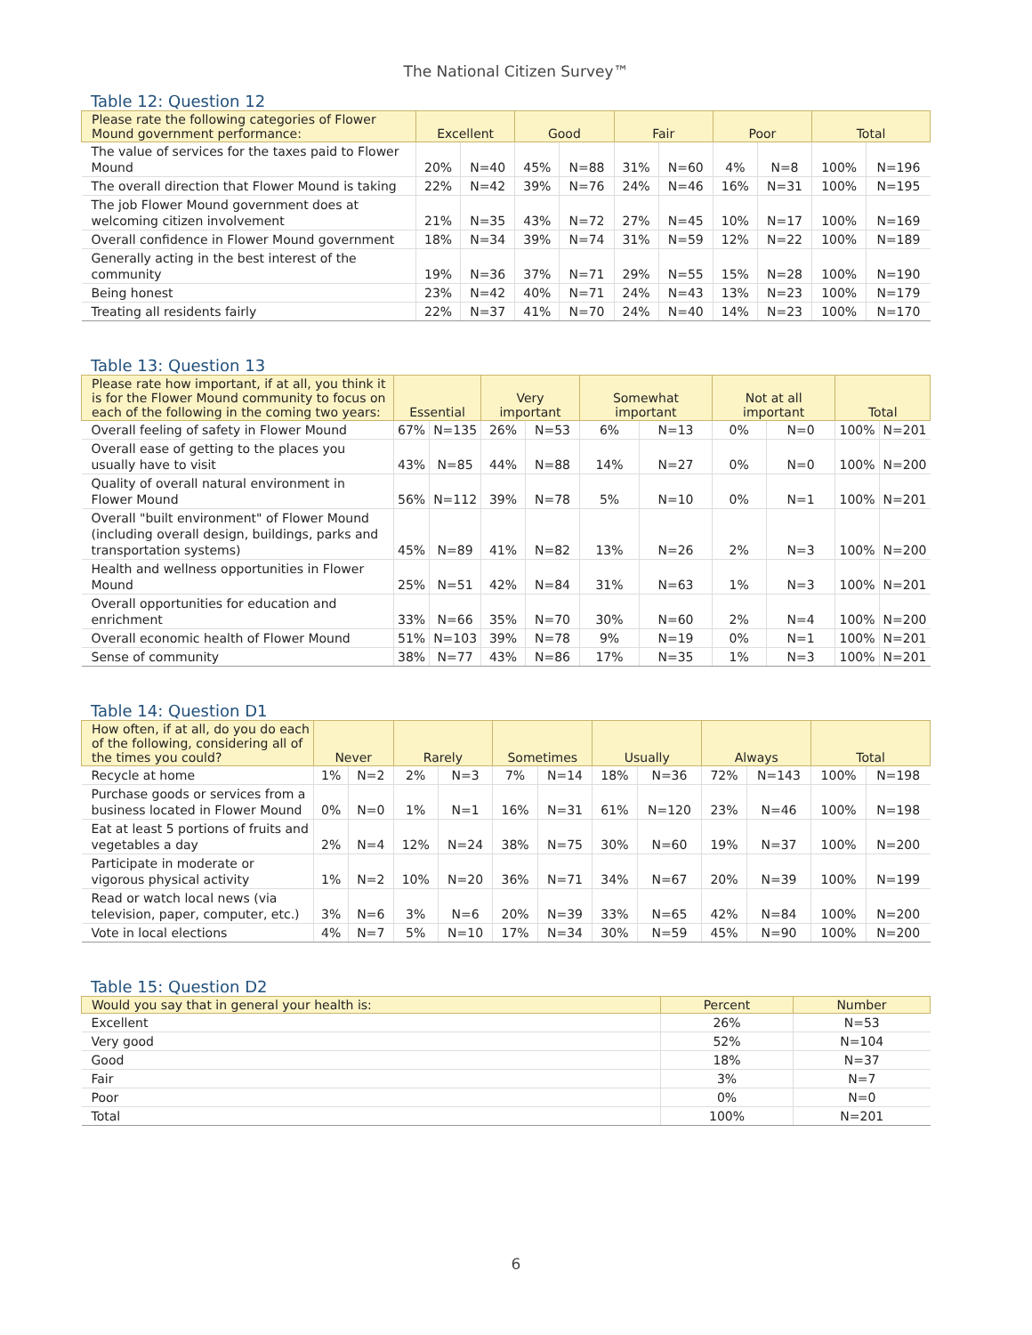The National Citizen Survey™
Table 12: Question 12
| Please rate the following categories of Flower Mound government performance: | Excellent | | Good | | Fair | | Poor | | Total | |
| --- | --- | --- | --- | --- | --- | --- | --- | --- | --- | --- |
| The value of services for the taxes paid to Flower Mound | 20% | N=40 | 45% | N=88 | 31% | N=60 | 4% | N=8 | 100% | N=196 |
| The overall direction that Flower Mound is taking | 22% | N=42 | 39% | N=76 | 24% | N=46 | 16% | N=31 | 100% | N=195 |
| The job Flower Mound government does at welcoming citizen involvement | 21% | N=35 | 43% | N=72 | 27% | N=45 | 10% | N=17 | 100% | N=169 |
| Overall confidence in Flower Mound government | 18% | N=34 | 39% | N=74 | 31% | N=59 | 12% | N=22 | 100% | N=189 |
| Generally acting in the best interest of the community | 19% | N=36 | 37% | N=71 | 29% | N=55 | 15% | N=28 | 100% | N=190 |
| Being honest | 23% | N=42 | 40% | N=71 | 24% | N=43 | 13% | N=23 | 100% | N=179 |
| Treating all residents fairly | 22% | N=37 | 41% | N=70 | 24% | N=40 | 14% | N=23 | 100% | N=170 |
Table 13: Question 13
| Please rate how important, if at all, you think it is for the Flower Mound community to focus on each of the following in the coming two years: | Essential | | Very important | | Somewhat important | | Not at all important | | Total | |
| --- | --- | --- | --- | --- | --- | --- | --- | --- | --- | --- |
| Overall feeling of safety in Flower Mound | 67% | N=135 | 26% | N=53 | 6% | N=13 | 0% | N=0 | 100% | N=201 |
| Overall ease of getting to the places you usually have to visit | 43% | N=85 | 44% | N=88 | 14% | N=27 | 0% | N=0 | 100% | N=200 |
| Quality of overall natural environment in Flower Mound | 56% | N=112 | 39% | N=78 | 5% | N=10 | 0% | N=1 | 100% | N=201 |
| Overall "built environment" of Flower Mound (including overall design, buildings, parks and transportation systems) | 45% | N=89 | 41% | N=82 | 13% | N=26 | 2% | N=3 | 100% | N=200 |
| Health and wellness opportunities in Flower Mound | 25% | N=51 | 42% | N=84 | 31% | N=63 | 1% | N=3 | 100% | N=201 |
| Overall opportunities for education and enrichment | 33% | N=66 | 35% | N=70 | 30% | N=60 | 2% | N=4 | 100% | N=200 |
| Overall economic health of Flower Mound | 51% | N=103 | 39% | N=78 | 9% | N=19 | 0% | N=1 | 100% | N=201 |
| Sense of community | 38% | N=77 | 43% | N=86 | 17% | N=35 | 1% | N=3 | 100% | N=201 |
Table 14: Question D1
| How often, if at all, do you do each of the following, considering all of the times you could? | Never | | Rarely | | Sometimes | | Usually | | Always | | Total | |
| --- | --- | --- | --- | --- | --- | --- | --- | --- | --- | --- | --- | --- |
| Recycle at home | 1% | N=2 | 2% | N=3 | 7% | N=14 | 18% | N=36 | 72% | N=143 | 100% | N=198 |
| Purchase goods or services from a business located in Flower Mound | 0% | N=0 | 1% | N=1 | 16% | N=31 | 61% | N=120 | 23% | N=46 | 100% | N=198 |
| Eat at least 5 portions of fruits and vegetables a day | 2% | N=4 | 12% | N=24 | 38% | N=75 | 30% | N=60 | 19% | N=37 | 100% | N=200 |
| Participate in moderate or vigorous physical activity | 1% | N=2 | 10% | N=20 | 36% | N=71 | 34% | N=67 | 20% | N=39 | 100% | N=199 |
| Read or watch local news (via television, paper, computer, etc.) | 3% | N=6 | 3% | N=6 | 20% | N=39 | 33% | N=65 | 42% | N=84 | 100% | N=200 |
| Vote in local elections | 4% | N=7 | 5% | N=10 | 17% | N=34 | 30% | N=59 | 45% | N=90 | 100% | N=200 |
Table 15: Question D2
| Would you say that in general your health is: | Percent | Number |
| --- | --- | --- |
| Excellent | 26% | N=53 |
| Very good | 52% | N=104 |
| Good | 18% | N=37 |
| Fair | 3% | N=7 |
| Poor | 0% | N=0 |
| Total | 100% | N=201 |
6